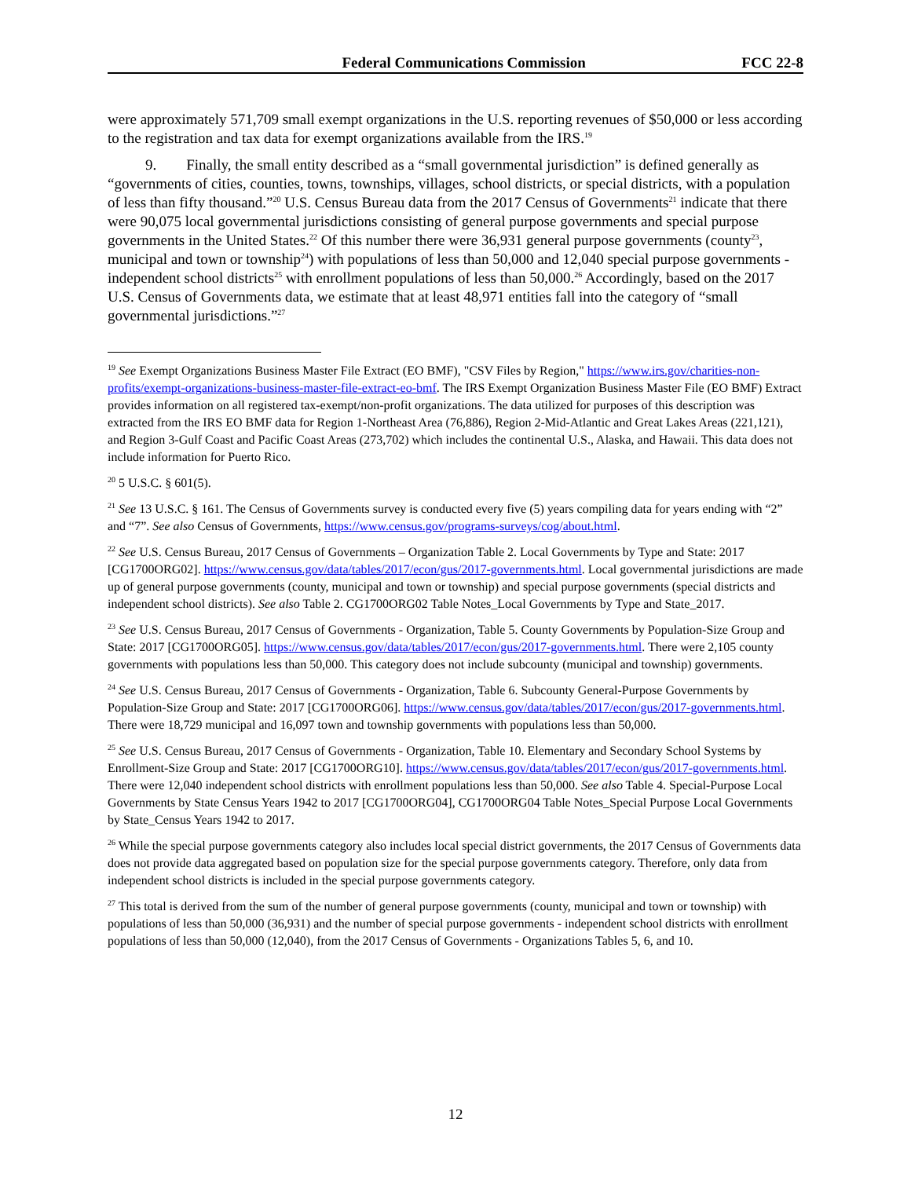Federal Communications Commission
FCC 22-8
were approximately 571,709 small exempt organizations in the U.S. reporting revenues of $50,000 or less according to the registration and tax data for exempt organizations available from the IRS.<sup>19</sup>
9. Finally, the small entity described as a “small governmental jurisdiction” is defined generally as “governments of cities, counties, towns, townships, villages, school districts, or special districts, with a population of less than fifty thousand.”<sup>20</sup> U.S. Census Bureau data from the 2017 Census of Governments<sup>21</sup> indicate that there were 90,075 local governmental jurisdictions consisting of general purpose governments and special purpose governments in the United States.<sup>22</sup> Of this number there were 36,931 general purpose governments (county<sup>23</sup>, municipal and town or township<sup>24</sup>) with populations of less than 50,000 and 12,040 special purpose governments - independent school districts<sup>25</sup> with enrollment populations of less than 50,000.<sup>26</sup> Accordingly, based on the 2017 U.S. Census of Governments data, we estimate that at least 48,971 entities fall into the category of “small governmental jurisdictions.”<sup>27</sup>
<sup>19</sup> See Exempt Organizations Business Master File Extract (EO BMF), "CSV Files by Region," https://www.irs.gov/charities-non-profits/exempt-organizations-business-master-file-extract-eo-bmf. The IRS Exempt Organization Business Master File (EO BMF) Extract provides information on all registered tax-exempt/non-profit organizations. The data utilized for purposes of this description was extracted from the IRS EO BMF data for Region 1-Northeast Area (76,886), Region 2-Mid-Atlantic and Great Lakes Areas (221,121), and Region 3-Gulf Coast and Pacific Coast Areas (273,702) which includes the continental U.S., Alaska, and Hawaii. This data does not include information for Puerto Rico.
<sup>20</sup> 5 U.S.C. § 601(5).
<sup>21</sup> See 13 U.S.C. § 161. The Census of Governments survey is conducted every five (5) years compiling data for years ending with “2” and “7”. See also Census of Governments, https://www.census.gov/programs-surveys/cog/about.html.
<sup>22</sup> See U.S. Census Bureau, 2017 Census of Governments – Organization Table 2. Local Governments by Type and State: 2017 [CG1700ORG02]. https://www.census.gov/data/tables/2017/econ/gus/2017-governments.html. Local governmental jurisdictions are made up of general purpose governments (county, municipal and town or township) and special purpose governments (special districts and independent school districts). See also Table 2. CG1700ORG02 Table Notes_Local Governments by Type and State_2017.
<sup>23</sup> See U.S. Census Bureau, 2017 Census of Governments - Organization, Table 5. County Governments by Population-Size Group and State: 2017 [CG1700ORG05]. https://www.census.gov/data/tables/2017/econ/gus/2017-governments.html. There were 2,105 county governments with populations less than 50,000. This category does not include subcounty (municipal and township) governments.
<sup>24</sup> See U.S. Census Bureau, 2017 Census of Governments - Organization, Table 6. Subcounty General-Purpose Governments by Population-Size Group and State: 2017 [CG1700ORG06]. https://www.census.gov/data/tables/2017/econ/gus/2017-governments.html. There were 18,729 municipal and 16,097 town and township governments with populations less than 50,000.
<sup>25</sup> See U.S. Census Bureau, 2017 Census of Governments - Organization, Table 10. Elementary and Secondary School Systems by Enrollment-Size Group and State: 2017 [CG1700ORG10]. https://www.census.gov/data/tables/2017/econ/gus/2017-governments.html. There were 12,040 independent school districts with enrollment populations less than 50,000. See also Table 4. Special-Purpose Local Governments by State Census Years 1942 to 2017 [CG1700ORG04], CG1700ORG04 Table Notes_Special Purpose Local Governments by State_Census Years 1942 to 2017.
<sup>26</sup> While the special purpose governments category also includes local special district governments, the 2017 Census of Governments data does not provide data aggregated based on population size for the special purpose governments category. Therefore, only data from independent school districts is included in the special purpose governments category.
<sup>27</sup> This total is derived from the sum of the number of general purpose governments (county, municipal and town or township) with populations of less than 50,000 (36,931) and the number of special purpose governments - independent school districts with enrollment populations of less than 50,000 (12,040), from the 2017 Census of Governments - Organizations Tables 5, 6, and 10.
12